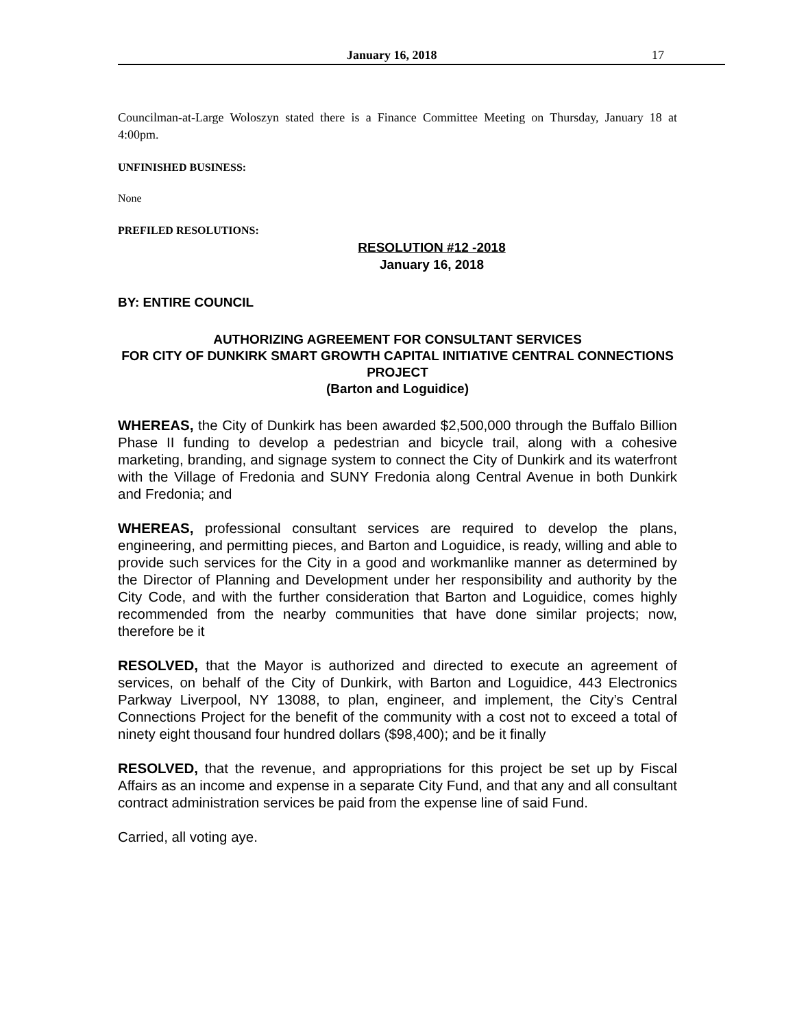January 16, 2018 17
Councilman-at-Large Woloszyn stated there is a Finance Committee Meeting on Thursday, January 18 at 4:00pm.
UNFINISHED BUSINESS:
None
PREFILED RESOLUTIONS:
RESOLUTION #12 -2018
January 16, 2018
BY: ENTIRE COUNCIL
AUTHORIZING AGREEMENT FOR CONSULTANT SERVICES
FOR CITY OF DUNKIRK SMART GROWTH CAPITAL INITIATIVE CENTRAL CONNECTIONS PROJECT
(Barton and Loguidice)
WHEREAS, the City of Dunkirk has been awarded $2,500,000 through the Buffalo Billion Phase II funding to develop a pedestrian and bicycle trail, along with a cohesive marketing, branding, and signage system to connect the City of Dunkirk and its waterfront with the Village of Fredonia and SUNY Fredonia along Central Avenue in both Dunkirk and Fredonia; and
WHEREAS, professional consultant services are required to develop the plans, engineering, and permitting pieces, and Barton and Loguidice, is ready, willing and able to provide such services for the City in a good and workmanlike manner as determined by the Director of Planning and Development under her responsibility and authority by the City Code, and with the further consideration that Barton and Loguidice, comes highly recommended from the nearby communities that have done similar projects; now, therefore be it
RESOLVED, that the Mayor is authorized and directed to execute an agreement of services, on behalf of the City of Dunkirk, with Barton and Loguidice, 443 Electronics Parkway Liverpool, NY 13088, to plan, engineer, and implement, the City’s Central Connections Project for the benefit of the community with a cost not to exceed a total of ninety eight thousand four hundred dollars ($98,400); and be it finally
RESOLVED, that the revenue, and appropriations for this project be set up by Fiscal Affairs as an income and expense in a separate City Fund, and that any and all consultant contract administration services be paid from the expense line of said Fund.
Carried, all voting aye.